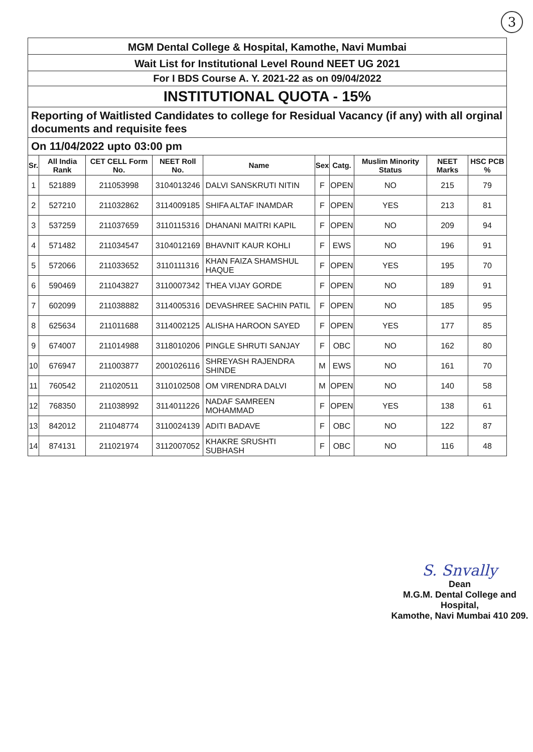3
MGM Dental College & Hospital, Kamothe, Navi Mumbai
Wait List for Institutional Level Round NEET UG 2021
For I BDS Course A. Y. 2021-22 as on 09/04/2022
INSTITUTIONAL QUOTA - 15%
Reporting of Waitlisted Candidates to college for Residual Vacancy (if any) with all orginal documents and requisite fees
On 11/04/2022 upto 03:00 pm
| Sr. | All India Rank | CET CELL Form No. | NEET Roll No. | Name | Sex | Catg. | Muslim Minority Status | NEET Marks | HSC PCB % |
| --- | --- | --- | --- | --- | --- | --- | --- | --- | --- |
| 1 | 521889 | 211053998 | 3104013246 | DALVI SANSKRUTI NITIN | F | OPEN | NO | 215 | 79 |
| 2 | 527210 | 211032862 | 3114009185 | SHIFA ALTAF INAMDAR | F | OPEN | YES | 213 | 81 |
| 3 | 537259 | 211037659 | 3110115316 | DHANANI MAITRI KAPIL | F | OPEN | NO | 209 | 94 |
| 4 | 571482 | 211034547 | 3104012169 | BHAVNIT KAUR KOHLI | F | EWS | NO | 196 | 91 |
| 5 | 572066 | 211033652 | 3110111316 | KHAN FAIZA SHAMSHUL HAQUE | F | OPEN | YES | 195 | 70 |
| 6 | 590469 | 211043827 | 3110007342 | THEA VIJAY GORDE | F | OPEN | NO | 189 | 91 |
| 7 | 602099 | 211038882 | 3114005316 | DEVASHREE SACHIN PATIL | F | OPEN | NO | 185 | 95 |
| 8 | 625634 | 211011688 | 3114002125 | ALISHA HAROON SAYED | F | OPEN | YES | 177 | 85 |
| 9 | 674007 | 211014988 | 3118010206 | PINGLE SHRUTI SANJAY | F | OBC | NO | 162 | 80 |
| 10 | 676947 | 211003877 | 2001026116 | SHREYASH RAJENDRA SHINDE | M | EWS | NO | 161 | 70 |
| 11 | 760542 | 211020511 | 3110102508 | OM VIRENDRA DALVI | M | OPEN | NO | 140 | 58 |
| 12 | 768350 | 211038992 | 3114011226 | NADAF SAMREEN MOHAMMAD | F | OPEN | YES | 138 | 61 |
| 13 | 842012 | 211048774 | 3110024139 | ADITI BADAVE | F | OBC | NO | 122 | 87 |
| 14 | 874131 | 211021974 | 3112007052 | KHAKRE SRUSHTI SUBHASH | F | OBC | NO | 116 | 48 |
S. Snvally
Dean
M.G.M. Dental College and Hospital,
Kamothe, Navi Mumbai 410 209.